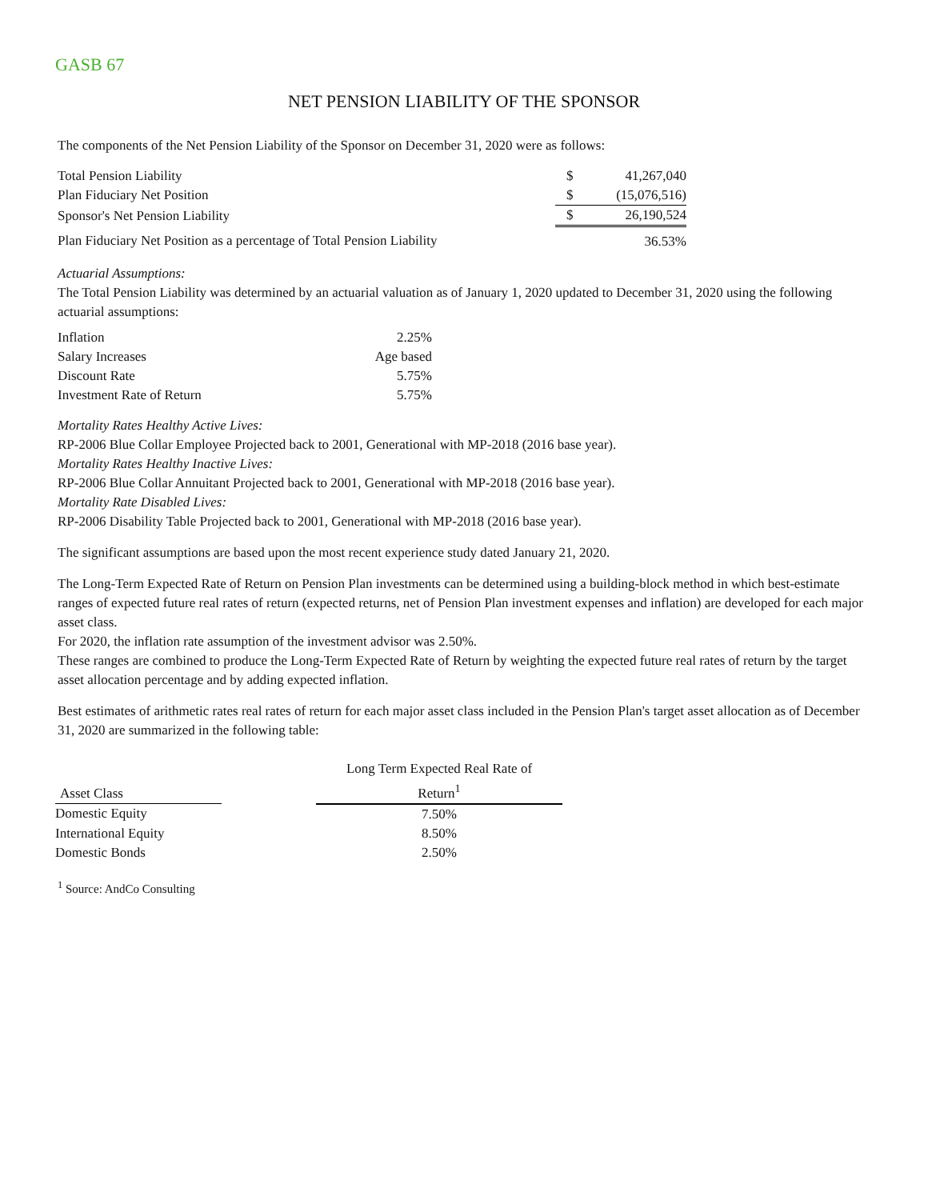GASB 67
NET PENSION LIABILITY OF THE SPONSOR
The components of the Net Pension Liability of the Sponsor on December 31, 2020 were as follows:
| Total Pension Liability | $ | 41,267,040 |
| Plan Fiduciary Net Position | $ | (15,076,516) |
| Sponsor's Net Pension Liability | $ | 26,190,524 |
| Plan Fiduciary Net Position as a percentage of Total Pension Liability | | 36.53% |
Actuarial Assumptions:
The Total Pension Liability was determined by an actuarial valuation as of January 1, 2020 updated to December 31, 2020 using the following actuarial assumptions:
| Inflation | 2.25% |
| Salary Increases | Age based |
| Discount Rate | 5.75% |
| Investment Rate of Return | 5.75% |
Mortality Rates Healthy Active Lives:
RP-2006 Blue Collar Employee Projected back to 2001, Generational with MP-2018 (2016 base year).
Mortality Rates Healthy Inactive Lives:
RP-2006 Blue Collar Annuitant Projected back to 2001, Generational with MP-2018 (2016 base year).
Mortality Rate Disabled Lives:
RP-2006 Disability Table Projected back to 2001, Generational with MP-2018 (2016 base year).
The significant assumptions are based upon the most recent experience study dated January 21, 2020.
The Long-Term Expected Rate of Return on Pension Plan investments can be determined using a building-block method in which best-estimate ranges of expected future real rates of return (expected returns, net of Pension Plan investment expenses and inflation) are developed for each major asset class.
For 2020, the inflation rate assumption of the investment advisor was 2.50%.
These ranges are combined to produce the Long-Term Expected Rate of Return by weighting the expected future real rates of return by the target asset allocation percentage and by adding expected inflation.
Best estimates of arithmetic rates real rates of return for each major asset class included in the Pension Plan's target asset allocation as of December 31, 2020 are summarized in the following table:
| Asset Class | | Long Term Expected Real Rate of Return<sup>1</sup> |
| --- | --- | --- |
| Domestic Equity | | 7.50% |
| International Equity | | 8.50% |
| Domestic Bonds | | 2.50% |
<sup>1</sup> Source: AndCo Consulting